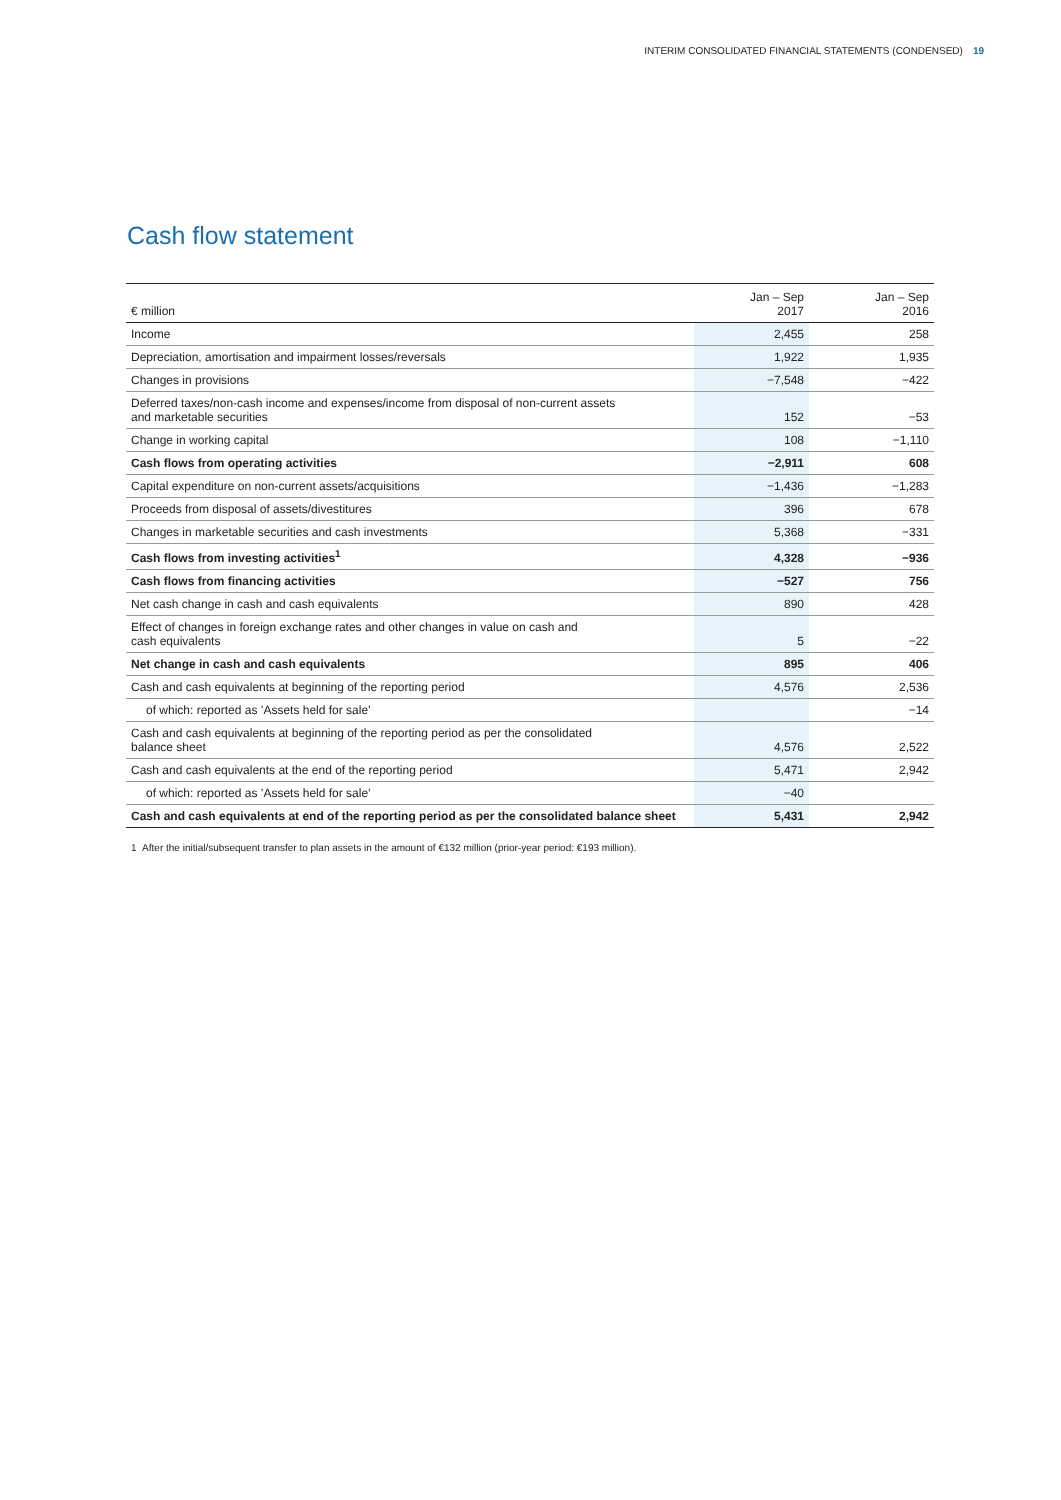INTERIM CONSOLIDATED FINANCIAL STATEMENTS (CONDENSED) 19
Cash flow statement
| € million | Jan – Sep 2017 | | Jan – Sep 2016 |
| --- | --- | --- | --- |
| Income | 2,455 | | 258 |
| Depreciation, amortisation and impairment losses/reversals | 1,922 | | 1,935 |
| Changes in provisions | −7,548 | | −422 |
| Deferred taxes/non-cash income and expenses/income from disposal of non-current assets and marketable securities | 152 | | −53 |
| Change in working capital | 108 | | −1,110 |
| Cash flows from operating activities | −2,911 | | 608 |
| Capital expenditure on non-current assets/acquisitions | −1,436 | | −1,283 |
| Proceeds from disposal of assets/divestitures | 396 | | 678 |
| Changes in marketable securities and cash investments | 5,368 | | −331 |
| Cash flows from investing activities<sup>1</sup> | 4,328 | | −936 |
| Cash flows from financing activities | −527 | | 756 |
| Net cash change in cash and cash equivalents | 890 | | 428 |
| Effect of changes in foreign exchange rates and other changes in value on cash and cash equivalents | 5 | | −22 |
| Net change in cash and cash equivalents | 895 | | 406 |
| Cash and cash equivalents at beginning of the reporting period | 4,576 | | 2,536 |
| of which: reported as ’Assets held for sale’ | | | −14 |
| Cash and cash equivalents at beginning of the reporting period as per the consolidated balance sheet | 4,576 | | 2,522 |
| Cash and cash equivalents at the end of the reporting period | 5,471 | | 2,942 |
| of which: reported as ’Assets held for sale’ | −40 | | |
| Cash and cash equivalents at end of the reporting period as per the consolidated balance sheet | 5,431 | | 2,942 |
1 After the initial/subsequent transfer to plan assets in the amount of €132 million (prior-year period: €193 million).